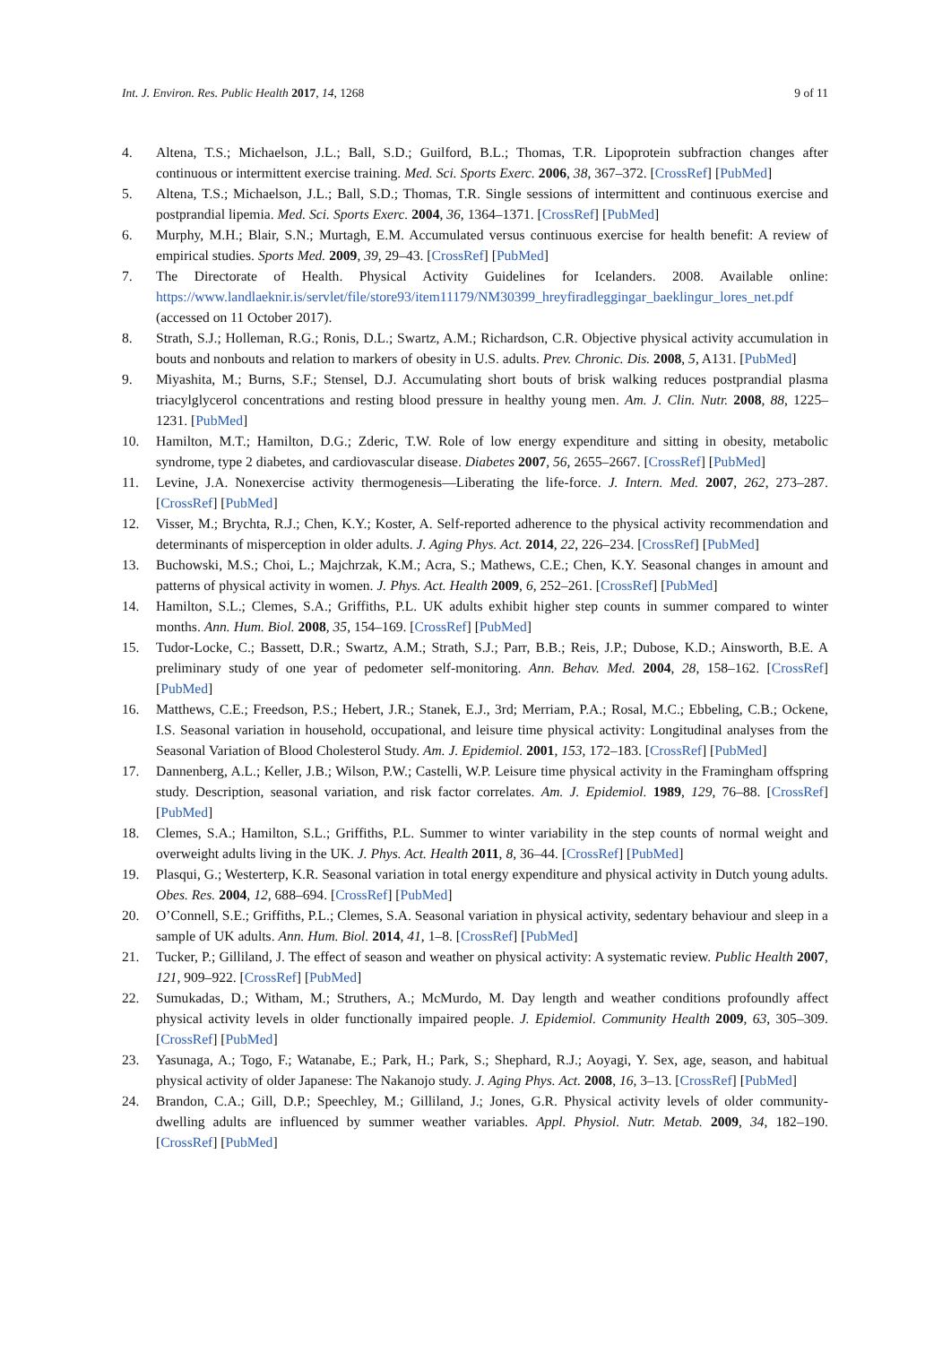Int. J. Environ. Res. Public Health 2017, 14, 1268 9 of 11
4. Altena, T.S.; Michaelson, J.L.; Ball, S.D.; Guilford, B.L.; Thomas, T.R. Lipoprotein subfraction changes after continuous or intermittent exercise training. Med. Sci. Sports Exerc. 2006, 38, 367–372. [CrossRef] [PubMed]
5. Altena, T.S.; Michaelson, J.L.; Ball, S.D.; Thomas, T.R. Single sessions of intermittent and continuous exercise and postprandial lipemia. Med. Sci. Sports Exerc. 2004, 36, 1364–1371. [CrossRef] [PubMed]
6. Murphy, M.H.; Blair, S.N.; Murtagh, E.M. Accumulated versus continuous exercise for health benefit: A review of empirical studies. Sports Med. 2009, 39, 29–43. [CrossRef] [PubMed]
7. The Directorate of Health. Physical Activity Guidelines for Icelanders. 2008. Available online: https://www.landlaeknir.is/servlet/file/store93/item11179/NM30399_hreyfiradleggingar_baeklingur_lores_net.pdf (accessed on 11 October 2017).
8. Strath, S.J.; Holleman, R.G.; Ronis, D.L.; Swartz, A.M.; Richardson, C.R. Objective physical activity accumulation in bouts and nonbouts and relation to markers of obesity in U.S. adults. Prev. Chronic. Dis. 2008, 5, A131. [PubMed]
9. Miyashita, M.; Burns, S.F.; Stensel, D.J. Accumulating short bouts of brisk walking reduces postprandial plasma triacylglycerol concentrations and resting blood pressure in healthy young men. Am. J. Clin. Nutr. 2008, 88, 1225–1231. [PubMed]
10. Hamilton, M.T.; Hamilton, D.G.; Zderic, T.W. Role of low energy expenditure and sitting in obesity, metabolic syndrome, type 2 diabetes, and cardiovascular disease. Diabetes 2007, 56, 2655–2667. [CrossRef] [PubMed]
11. Levine, J.A. Nonexercise activity thermogenesis—Liberating the life-force. J. Intern. Med. 2007, 262, 273–287. [CrossRef] [PubMed]
12. Visser, M.; Brychta, R.J.; Chen, K.Y.; Koster, A. Self-reported adherence to the physical activity recommendation and determinants of misperception in older adults. J. Aging Phys. Act. 2014, 22, 226–234. [CrossRef] [PubMed]
13. Buchowski, M.S.; Choi, L.; Majchrzak, K.M.; Acra, S.; Mathews, C.E.; Chen, K.Y. Seasonal changes in amount and patterns of physical activity in women. J. Phys. Act. Health 2009, 6, 252–261. [CrossRef] [PubMed]
14. Hamilton, S.L.; Clemes, S.A.; Griffiths, P.L. UK adults exhibit higher step counts in summer compared to winter months. Ann. Hum. Biol. 2008, 35, 154–169. [CrossRef] [PubMed]
15. Tudor-Locke, C.; Bassett, D.R.; Swartz, A.M.; Strath, S.J.; Parr, B.B.; Reis, J.P.; Dubose, K.D.; Ainsworth, B.E. A preliminary study of one year of pedometer self-monitoring. Ann. Behav. Med. 2004, 28, 158–162. [CrossRef] [PubMed]
16. Matthews, C.E.; Freedson, P.S.; Hebert, J.R.; Stanek, E.J., 3rd; Merriam, P.A.; Rosal, M.C.; Ebbeling, C.B.; Ockene, I.S. Seasonal variation in household, occupational, and leisure time physical activity: Longitudinal analyses from the Seasonal Variation of Blood Cholesterol Study. Am. J. Epidemiol. 2001, 153, 172–183. [CrossRef] [PubMed]
17. Dannenberg, A.L.; Keller, J.B.; Wilson, P.W.; Castelli, W.P. Leisure time physical activity in the Framingham offspring study. Description, seasonal variation, and risk factor correlates. Am. J. Epidemiol. 1989, 129, 76–88. [CrossRef] [PubMed]
18. Clemes, S.A.; Hamilton, S.L.; Griffiths, P.L. Summer to winter variability in the step counts of normal weight and overweight adults living in the UK. J. Phys. Act. Health 2011, 8, 36–44. [CrossRef] [PubMed]
19. Plasqui, G.; Westerterp, K.R. Seasonal variation in total energy expenditure and physical activity in Dutch young adults. Obes. Res. 2004, 12, 688–694. [CrossRef] [PubMed]
20. O’Connell, S.E.; Griffiths, P.L.; Clemes, S.A. Seasonal variation in physical activity, sedentary behaviour and sleep in a sample of UK adults. Ann. Hum. Biol. 2014, 41, 1–8. [CrossRef] [PubMed]
21. Tucker, P.; Gilliland, J. The effect of season and weather on physical activity: A systematic review. Public Health 2007, 121, 909–922. [CrossRef] [PubMed]
22. Sumukadas, D.; Witham, M.; Struthers, A.; McMurdo, M. Day length and weather conditions profoundly affect physical activity levels in older functionally impaired people. J. Epidemiol. Community Health 2009, 63, 305–309. [CrossRef] [PubMed]
23. Yasunaga, A.; Togo, F.; Watanabe, E.; Park, H.; Park, S.; Shephard, R.J.; Aoyagi, Y. Sex, age, season, and habitual physical activity of older Japanese: The Nakanojo study. J. Aging Phys. Act. 2008, 16, 3–13. [CrossRef] [PubMed]
24. Brandon, C.A.; Gill, D.P.; Speechley, M.; Gilliland, J.; Jones, G.R. Physical activity levels of older community-dwelling adults are influenced by summer weather variables. Appl. Physiol. Nutr. Metab. 2009, 34, 182–190. [CrossRef] [PubMed]